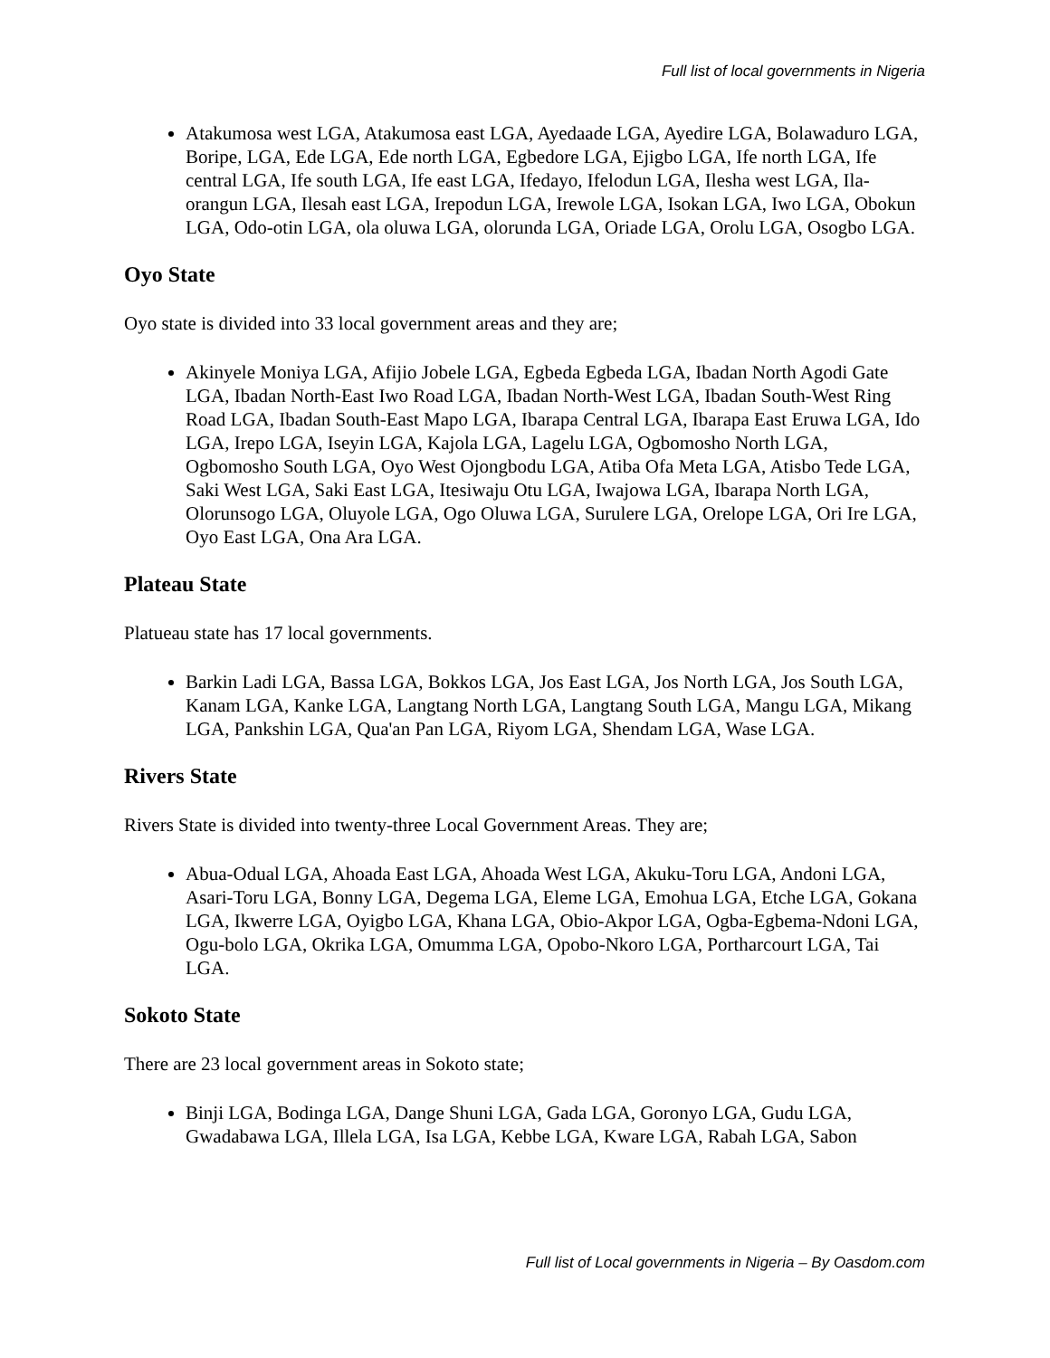Full list of local governments in Nigeria
Atakumosa west LGA, Atakumosa east LGA, Ayedaade LGA, Ayedire LGA, Bolawaduro LGA, Boripe, LGA, Ede LGA, Ede north LGA, Egbedore LGA, Ejigbo LGA, Ife north LGA, Ife central LGA, Ife south LGA, Ife east LGA, Ifedayo, Ifelodun LGA, Ilesha west LGA, Ila- orangun LGA, Ilesah east LGA, Irepodun LGA, Irewole LGA, Isokan LGA, Iwo LGA, Obokun LGA, Odo-otin LGA, ola oluwa LGA, olorunda LGA, Oriade LGA, Orolu LGA, Osogbo LGA.
Oyo State
Oyo state is divided into 33 local government areas and they are;
Akinyele Moniya LGA, Afijio Jobele LGA, Egbeda Egbeda LGA, Ibadan North Agodi Gate LGA, Ibadan North-East Iwo Road LGA, Ibadan North-West LGA, Ibadan South-West Ring Road LGA, Ibadan South-East Mapo LGA, Ibarapa Central LGA, Ibarapa East Eruwa LGA, Ido LGA, Irepo LGA, Iseyin LGA, Kajola LGA, Lagelu LGA, Ogbomosho North LGA, Ogbomosho South LGA, Oyo West Ojongbodu LGA, Atiba Ofa Meta LGA, Atisbo Tede LGA, Saki West LGA, Saki East LGA, Itesiwaju Otu LGA, Iwajowa LGA, Ibarapa North LGA, Olorunsogo LGA, Oluyole LGA, Ogo Oluwa LGA, Surulere LGA, Orelope LGA, Ori Ire LGA, Oyo East LGA, Ona Ara LGA.
Plateau State
Platueau state has 17 local governments.
Barkin Ladi LGA, Bassa LGA, Bokkos LGA, Jos East LGA, Jos North LGA, Jos South LGA, Kanam LGA, Kanke LGA, Langtang North LGA, Langtang South LGA, Mangu LGA, Mikang LGA, Pankshin LGA, Qua'an Pan LGA, Riyom LGA, Shendam LGA, Wase LGA.
Rivers State
Rivers State is divided into twenty-three Local Government Areas. They are;
Abua-Odual LGA, Ahoada East LGA, Ahoada West LGA, Akuku-Toru LGA, Andoni LGA, Asari-Toru LGA, Bonny LGA, Degema LGA, Eleme LGA, Emohua LGA, Etche LGA, Gokana LGA, Ikwerre LGA, Oyigbo LGA, Khana LGA, Obio-Akpor LGA, Ogba-Egbema-Ndoni LGA, Ogu-bolo LGA, Okrika LGA, Omumma LGA, Opobo-Nkoro LGA, Portharcourt LGA, Tai LGA.
Sokoto State
There are 23 local government areas in Sokoto state;
Binji LGA, Bodinga LGA, Dange Shuni LGA, Gada LGA, Goronyo LGA, Gudu LGA, Gwadabawa LGA, Illela LGA, Isa LGA, Kebbe LGA, Kware LGA, Rabah LGA, Sabon
Full list of Local governments in Nigeria – By Oasdom.com